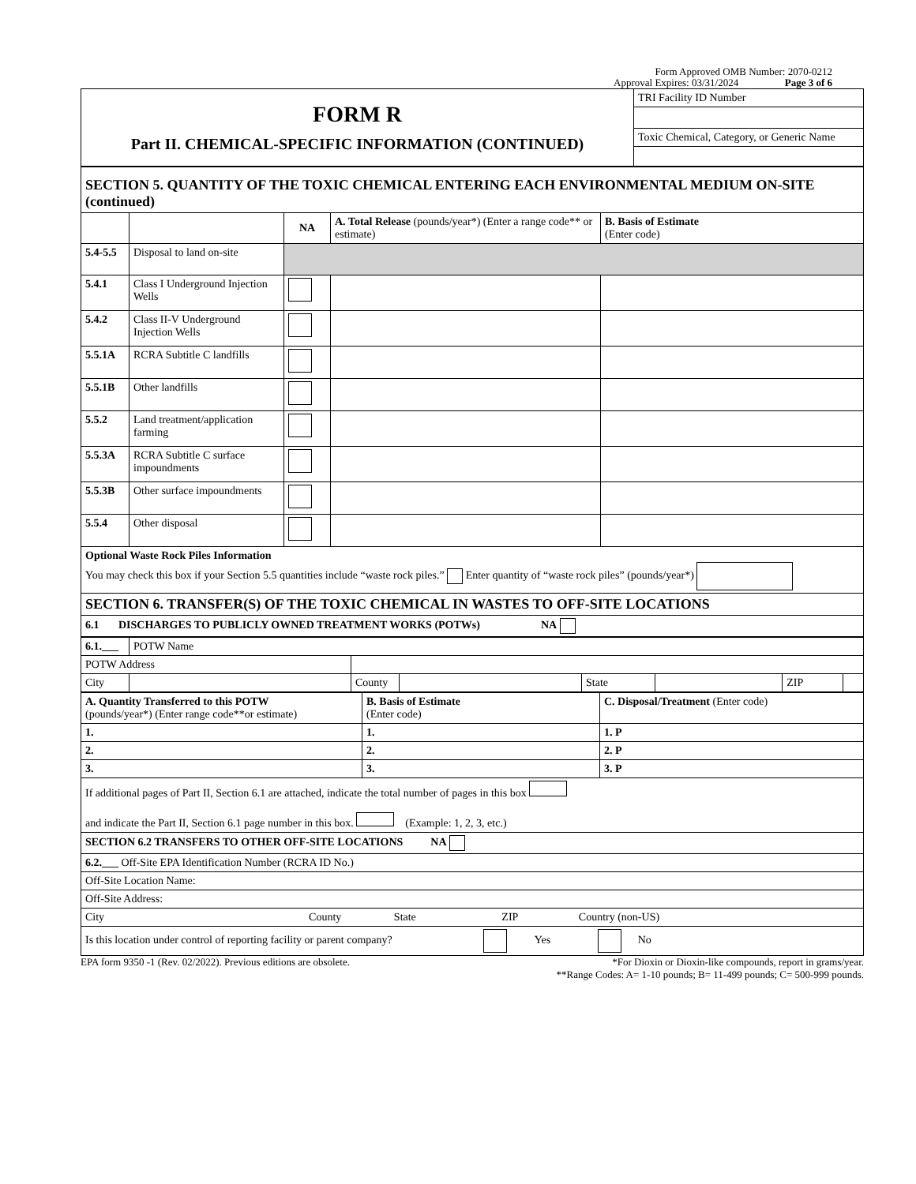Form Approved OMB Number: 2070-0212
Approval Expires: 03/31/2024 Page 3 of 6
| FORM R Part II. CHEMICAL-SPECIFIC INFORMATION (CONTINUED) | TRI Facility ID Number |
| | Toxic Chemical, Category, or Generic Name |
| SECTION 5. QUANTITY OF THE TOXIC CHEMICAL ENTERING EACH ENVIRONMENTAL MEDIUM ON-SITE (continued) | | | | |
| | | NA | A. Total Release (pounds/year*) (Enter a range code** or estimate) | B. Basis of Estimate (Enter code) |
| 5.4-5.5 | Disposal to land on-site | | | |
| 5.4.1 | Class I Underground Injection Wells | | | |
| 5.4.2 | Class II-V Underground Injection Wells | | | |
| 5.5.1A | RCRA Subtitle C landfills | | | |
| 5.5.1B | Other landfills | | | |
| 5.5.2 | Land treatment/application farming | | | |
| 5.5.3A | RCRA Subtitle C surface impoundments | | | |
| 5.5.3B | Other surface impoundments | | | |
| 5.5.4 | Other disposal | | | |
| Optional Waste Rock Piles Information You may check this box if your Section 5.5 quantities include “waste rock piles.” Enter quantity of “waste rock piles” (pounds/year*) | | | | |
| SECTION 6. TRANSFER(S) OF THE TOXIC CHEMICAL IN WASTES TO OFF-SITE LOCATIONS | | | | |
| 6.1 DISCHARGES TO PUBLICLY OWNED TREATMENT WORKS (POTWs) NA | | | | |
| 6.1.___ | POTW Name | | | | | | |
| POTW Address | | | | | | | |
| City | | County | | State | | ZIP | |
| A. Quantity Transferred to this POTW (pounds/year*) (Enter range code**or estimate) | B. Basis of Estimate (Enter code) | C. Disposal/Treatment (Enter code) |
| 1. | 1. | 1. P |
| 2. | 2. | 2. P |
| 3. | 3. | 3. P |
| If additional pages of Part II, Section 6.1 are attached, indicate the total number of pages in this box and indicate the Part II, Section 6.1 page number in this box. (Example: 1, 2, 3, etc.) | | |
| SECTION 6.2 TRANSFERS TO OTHER OFF-SITE LOCATIONS NA | | |
| 6.2.___ Off-Site EPA Identification Number (RCRA ID No.) | | |
| Off-Site Location Name: | | |
| Off-Site Address: | | |
| City County State ZIP Country (non-US) | | |
| Is this location under control of reporting facility or parent company? Yes No | | |
EPA form 9350 -1 (Rev. 02/2022). Previous editions are obsolete. *For Dioxin or Dioxin-like compounds, report in grams/year.
**Range Codes: A= 1-10 pounds; B= 11-499 pounds; C= 500-999 pounds.